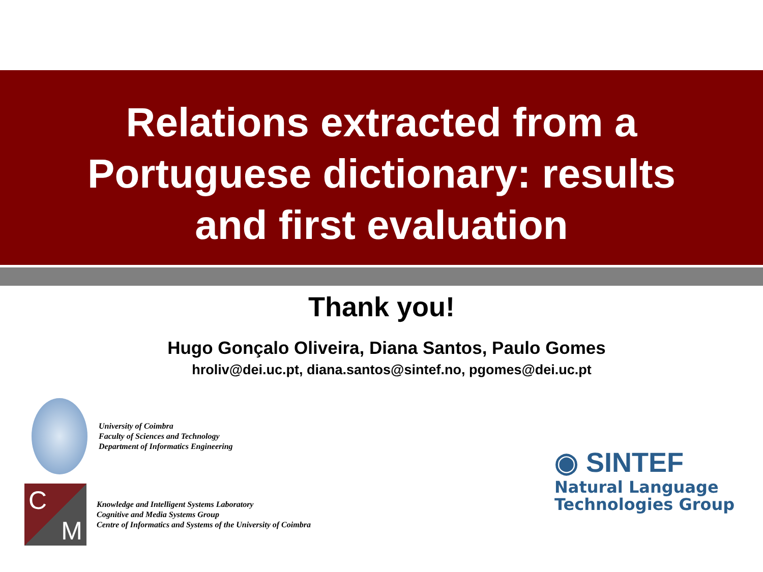Relations extracted from a
Portuguese dictionary: results
and first evaluation
Thank you!
Hugo Gonçalo Oliveira, Diana Santos, Paulo Gomes
hroliv@dei.uc.pt, diana.santos@sintef.no, pgomes@dei.uc.pt
University of Coimbra
Faculty of Sciences and Technology
Department of Informatics Engineering
C
M
Knowledge and Intelligent Systems Laboratory
Cognitive and Media Systems Group
Centre of Informatics and Systems of the University of Coimbra
◉ SINTEF
Natural Language
Technologies Group